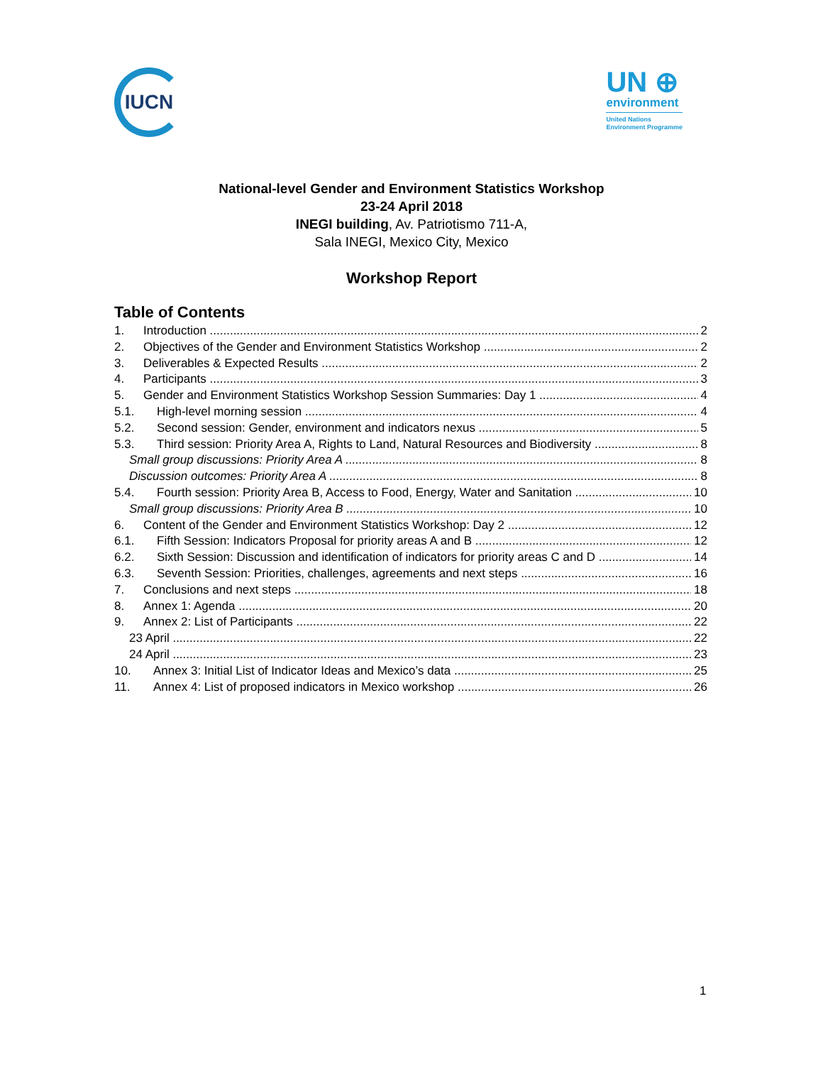IUCN
UN ⊕
environment
United Nations
Environment Programme
National-level Gender and Environment Statistics Workshop
23-24 April 2018
INEGI building, Av. Patriotismo 711-A,
Sala INEGI, Mexico City, Mexico
Workshop Report
Table of Contents
1. Introduction 2
2. Objectives of the Gender and Environment Statistics Workshop 2
3. Deliverables & Expected Results 2
4. Participants 3
5. Gender and Environment Statistics Workshop Session Summaries: Day 1 4
5.1. High-level morning session 4
5.2. Second session: Gender, environment and indicators nexus 5
5.3. Third session: Priority Area A, Rights to Land, Natural Resources and Biodiversity 8
Small group discussions: Priority Area A 8
Discussion outcomes: Priority Area A 8
5.4. Fourth session: Priority Area B, Access to Food, Energy, Water and Sanitation 10
Small group discussions: Priority Area B 10
6. Content of the Gender and Environment Statistics Workshop: Day 2 12
6.1. Fifth Session: Indicators Proposal for priority areas A and B 12
6.2. Sixth Session: Discussion and identification of indicators for priority areas C and D 14
6.3. Seventh Session: Priorities, challenges, agreements and next steps 16
7. Conclusions and next steps 18
8. Annex 1: Agenda 20
9. Annex 2: List of Participants 22
23 April 22
24 April 23
10. Annex 3: Initial List of Indicator Ideas and Mexico’s data 25
11. Annex 4: List of proposed indicators in Mexico workshop 26
1